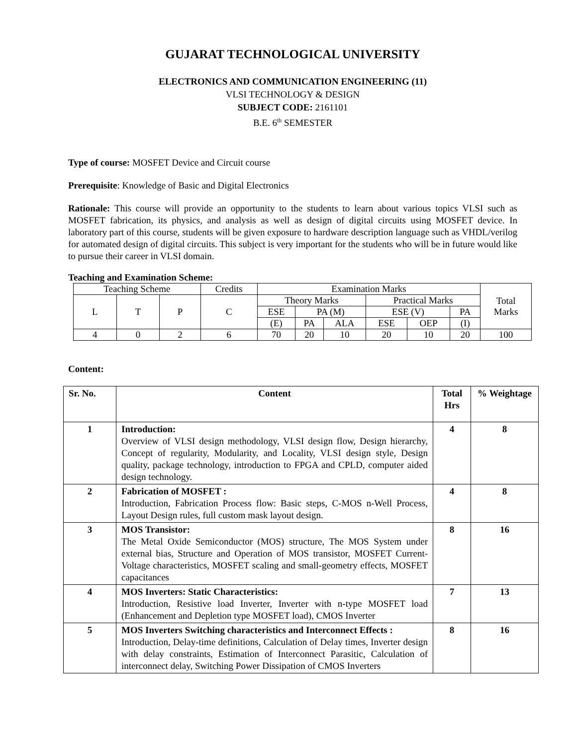GUJARAT TECHNOLOGICAL UNIVERSITY
ELECTRONICS AND COMMUNICATION ENGINEERING (11)
VLSI TECHNOLOGY & DESIGN
SUBJECT CODE: 2161101
B.E. 6<sup>th</sup> SEMESTER
Type of course: MOSFET Device and Circuit course
Prerequisite: Knowledge of Basic and Digital Electronics
Rationale: This course will provide an opportunity to the students to learn about various topics VLSI such as MOSFET fabrication, its physics, and analysis as well as design of digital circuits using MOSFET device. In laboratory part of this course, students will be given exposure to hardware description language such as VHDL/verilog for automated design of digital circuits. This subject is very important for the students who will be in future would like to pursue their career in VLSI domain.
Teaching and Examination Scheme:
| Teaching Scheme | | | Credits | Examination Marks | | | | | | Total Marks |
| L | T | P | C | Theory Marks | | | Practical Marks | | | |
| | | | | ESE | PA (M) | | ESE (V) | | PA | |
| | | | | (E) | PA | ALA | ESE | OEP | (I) | |
| 4 | 0 | 2 | 6 | 70 | 20 | 10 | 20 | 10 | 20 | 100 |
Content:
| Sr. No. | Content | Total Hrs | % Weightage |
| --- | --- | --- | --- |
| 1 | Introduction: Overview of VLSI design methodology, VLSI design flow, Design hierarchy, Concept of regularity, Modularity, and Locality, VLSI design style, Design quality, package technology, introduction to FPGA and CPLD, computer aided design technology. | 4 | 8 |
| 2 | Fabrication of MOSFET : Introduction, Fabrication Process flow: Basic steps, C-MOS n-Well Process, Layout Design rules, full custom mask layout design. | 4 | 8 |
| 3 | MOS Transistor: The Metal Oxide Semiconductor (MOS) structure, The MOS System under external bias, Structure and Operation of MOS transistor, MOSFET Current-Voltage characteristics, MOSFET scaling and small-geometry effects, MOSFET capacitances | 8 | 16 |
| 4 | MOS Inverters: Static Characteristics: Introduction, Resistive load Inverter, Inverter with n-type MOSFET load (Enhancement and Depletion type MOSFET load), CMOS Inverter | 7 | 13 |
| 5 | MOS Inverters Switching characteristics and Interconnect Effects : Introduction, Delay-time definitions, Calculation of Delay times, Inverter design with delay constraints, Estimation of Interconnect Parasitic, Calculation of interconnect delay, Switching Power Dissipation of CMOS Inverters | 8 | 16 |